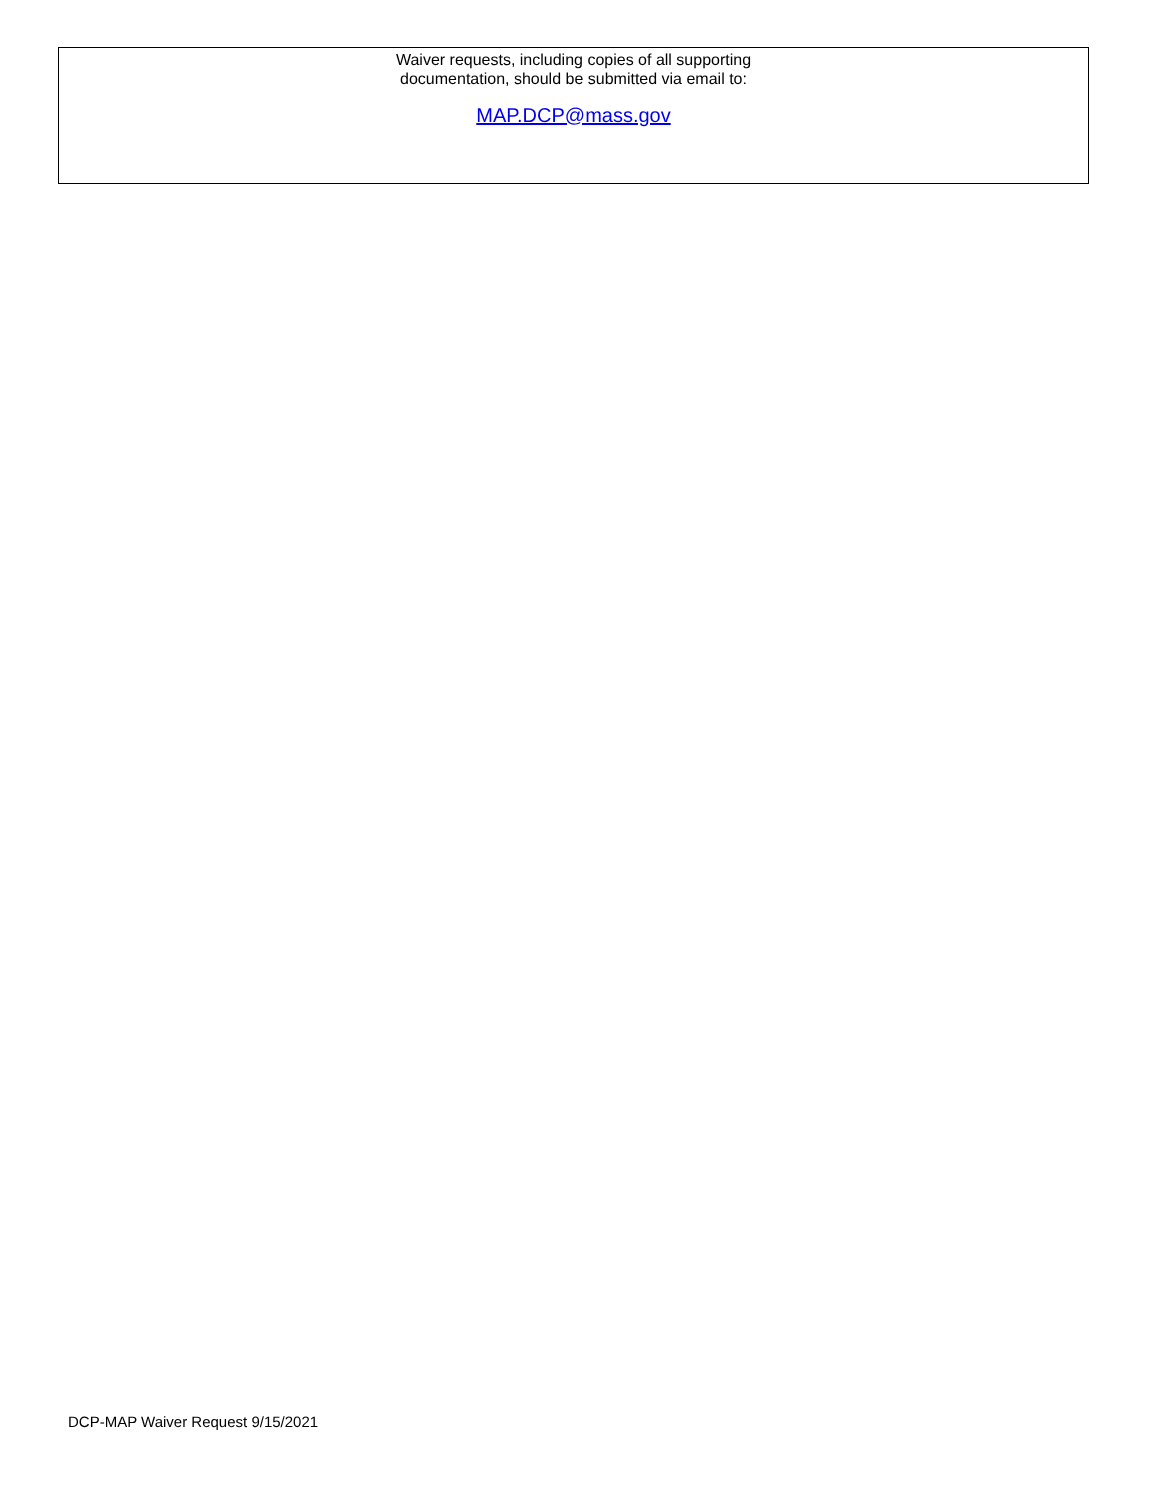Waiver requests, including copies of all supporting
documentation, should be submitted via email to:
MAP.DCP@mass.gov
DCP-MAP Waiver Request 9/15/2021